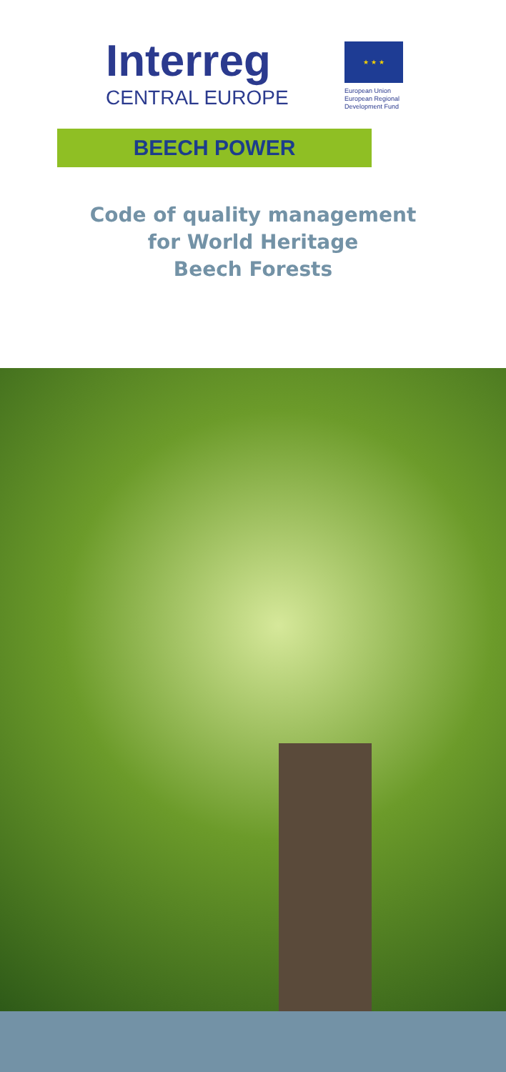Interreg
★ ★ ★
CENTRAL EUROPE
European Union
European Regional
Development Fund
BEECH POWER
Code of quality management
for World Heritage
Beech Forests